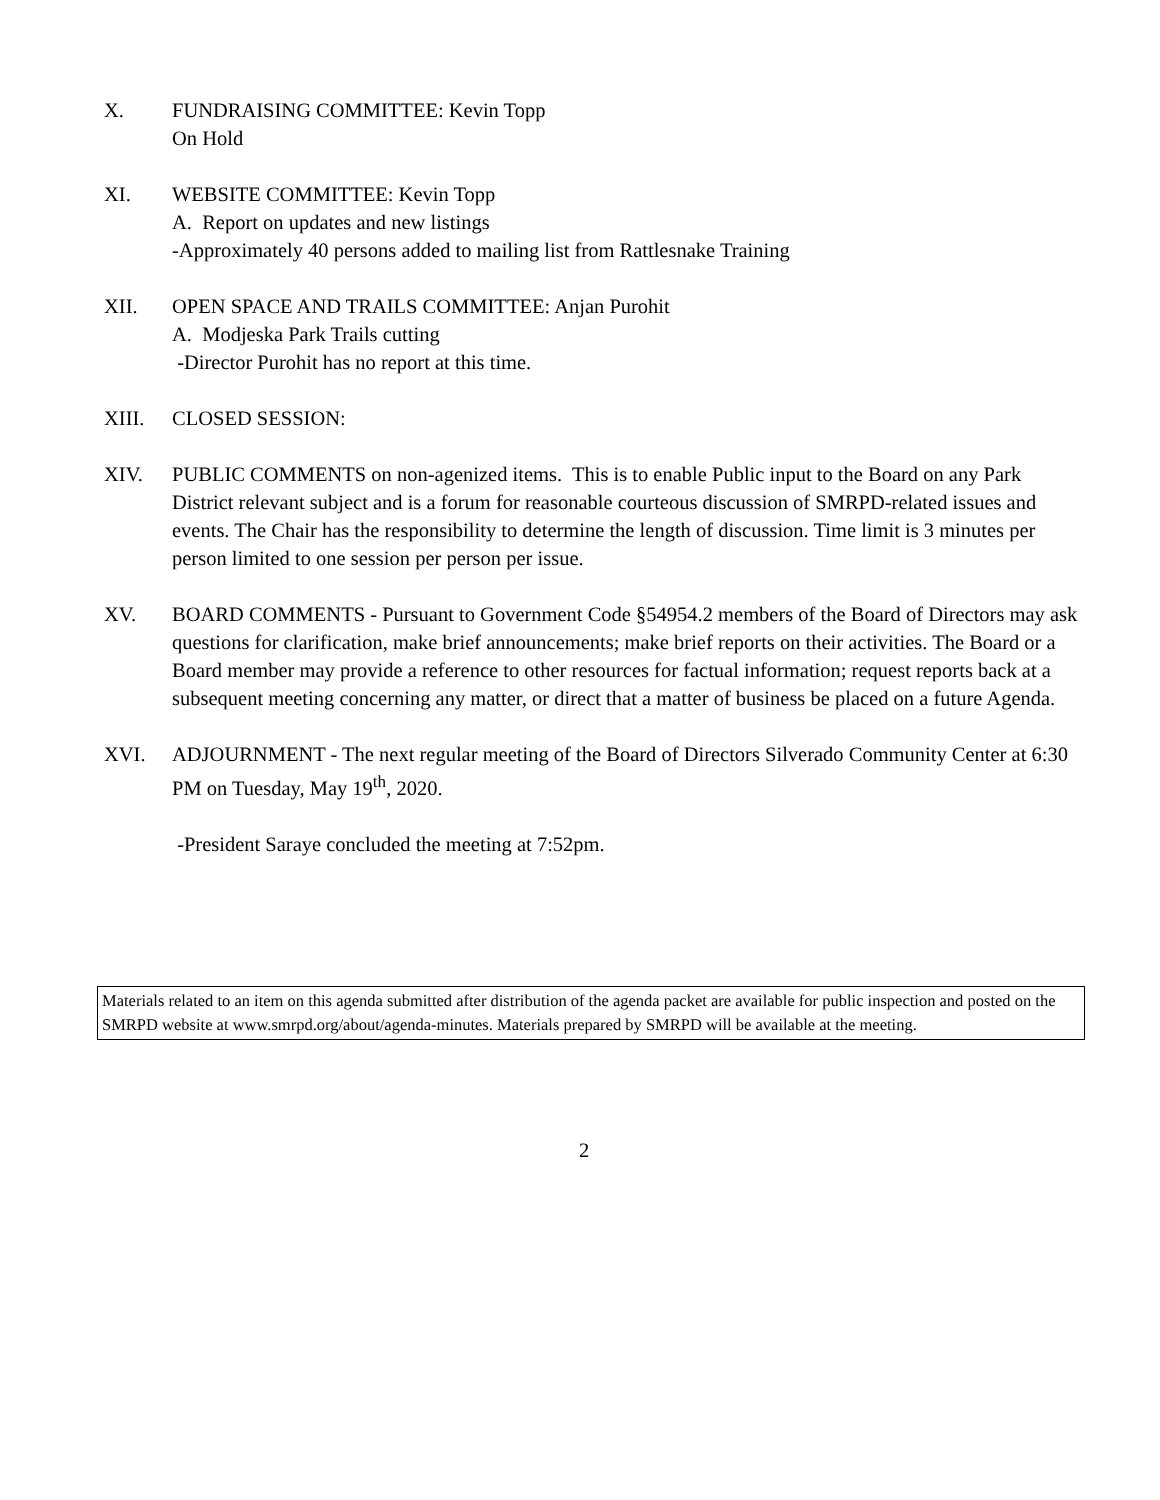X. FUNDRAISING COMMITTEE: Kevin Topp
On Hold
XI. WEBSITE COMMITTEE: Kevin Topp
A. Report on updates and new listings
-Approximately 40 persons added to mailing list from Rattlesnake Training
XII. OPEN SPACE AND TRAILS COMMITTEE: Anjan Purohit
A. Modjeska Park Trails cutting
-Director Purohit has no report at this time.
XIII. CLOSED SESSION:
XIV. PUBLIC COMMENTS on non-agenized items. This is to enable Public input to the Board on any Park District relevant subject and is a forum for reasonable courteous discussion of SMRPD-related issues and events. The Chair has the responsibility to determine the length of discussion. Time limit is 3 minutes per person limited to one session per person per issue.
XV. BOARD COMMENTS - Pursuant to Government Code §54954.2 members of the Board of Directors may ask questions for clarification, make brief announcements; make brief reports on their activities. The Board or a Board member may provide a reference to other resources for factual information; request reports back at a subsequent meeting concerning any matter, or direct that a matter of business be placed on a future Agenda.
XVI. ADJOURNMENT - The next regular meeting of the Board of Directors Silverado Community Center at 6:30 PM on Tuesday, May 19<sup>th</sup>, 2020.
-President Saraye concluded the meeting at 7:52pm.
Materials related to an item on this agenda submitted after distribution of the agenda packet are available for public inspection and posted on the SMRPD website at www.smrpd.org/about/agenda-minutes. Materials prepared by SMRPD will be available at the meeting.
2